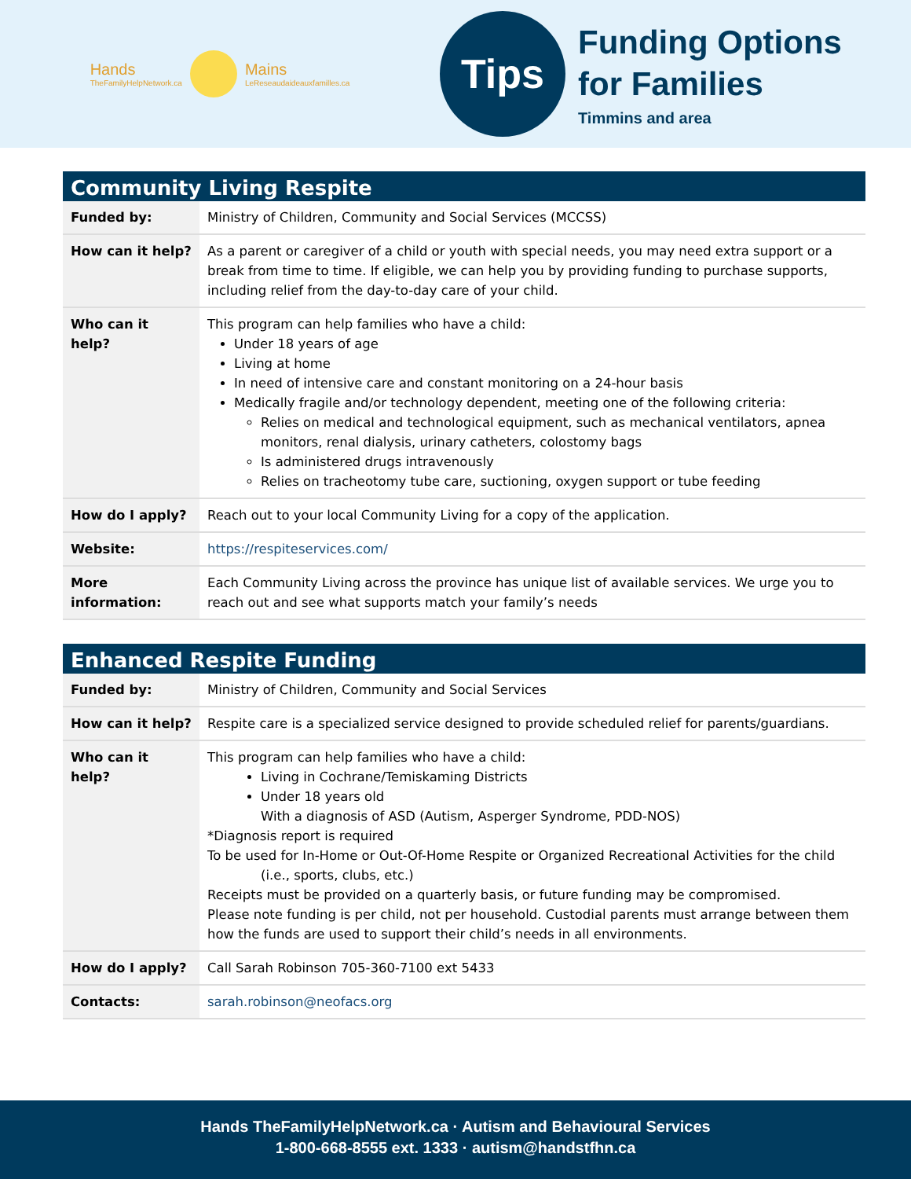Hands
TheFamilyHelpNetwork.ca
Mains
LeReseaudaideauxfamilles.ca
Tips
Funding Options
for Families
Timmins and area
| Community Living Respite | |
| --- | --- |
| Funded by: | Ministry of Children, Community and Social Services (MCCSS) |
| How can it help? | As a parent or caregiver of a child or youth with special needs, you may need extra support or a break from time to time. If eligible, we can help you by providing funding to purchase supports, including relief from the day-to-day care of your child. |
| Who can it help? | This program can help families who have a child: Under 18 years of age Living at home In need of intensive care and constant monitoring on a 24-hour basis Medically fragile and/or technology dependent, meeting one of the following criteria: Relies on medical and technological equipment, such as mechanical ventilators, apnea monitors, renal dialysis, urinary catheters, colostomy bags Is administered drugs intravenously Relies on tracheotomy tube care, suctioning, oxygen support or tube feeding |
| How do I apply? | Reach out to your local Community Living for a copy of the application. |
| Website: | https://respiteservices.com/ |
| More information: | Each Community Living across the province has unique list of available services. We urge you to reach out and see what supports match your family’s needs |
| Enhanced Respite Funding | |
| --- | --- |
| Funded by: | Ministry of Children, Community and Social Services |
| How can it help? | Respite care is a specialized service designed to provide scheduled relief for parents/guardians. |
| Who can it help? | This program can help families who have a child: Living in Cochrane/Temiskaming Districts Under 18 years old With a diagnosis of ASD (Autism, Asperger Syndrome, PDD-NOS) *Diagnosis report is required To be used for In-Home or Out-Of-Home Respite or Organized Recreational Activities for the child (i.e., sports, clubs, etc.) Receipts must be provided on a quarterly basis, or future funding may be compromised. Please note funding is per child, not per household. Custodial parents must arrange between them how the funds are used to support their child’s needs in all environments. |
| How do I apply? | Call Sarah Robinson 705-360-7100 ext 5433 |
| Contacts: | sarah.robinson@neofacs.org |
Hands TheFamilyHelpNetwork.ca · Autism and Behavioural Services
1-800-668-8555 ext. 1333 · autism@handstfhn.ca